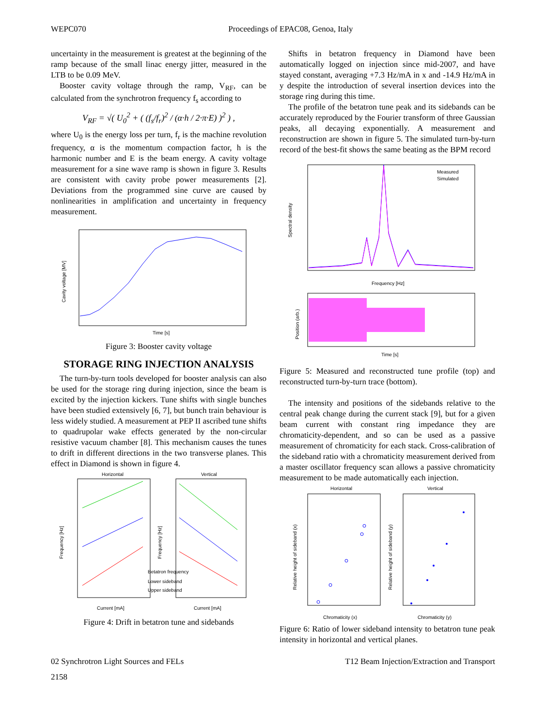WEPC070 Proceedings of EPAC08, Genoa, Italy
uncertainty in the measurement is greatest at the beginning of the ramp because of the small linac energy jitter, measured in the LTB to be 0.09 MeV.
Booster cavity voltage through the ramp, V<sub>RF</sub>, can be calculated from the synchrotron frequency f<sub>s</sub> according to
V<sub>RF</sub> = √( U<sub>0</sub><sup>2</sup> + ( (f<sub>s</sub>/f<sub>r</sub>)<sup>2</sup> / (α·h / 2·π·E) )<sup>2</sup> ) ,
where U<sub>0</sub> is the energy loss per turn, f<sub>r</sub> is the machine revolution frequency, α is the momentum compaction factor, h is the harmonic number and E is the beam energy. A cavity voltage measurement for a sine wave ramp is shown in figure 3. Results are consistent with cavity probe power measurements [2]. Deviations from the programmed sine curve are caused by nonlinearities in amplification and uncertainty in frequency measurement.
Cavity voltage [MV]
Time [s]
Figure 3: Booster cavity voltage
STORAGE RING INJECTION ANALYSIS
The turn-by-turn tools developed for booster analysis can also be used for the storage ring during injection, since the beam is excited by the injection kickers. Tune shifts with single bunches have been studied extensively [6, 7], but bunch train behaviour is less widely studied. A measurement at PEP II ascribed tune shifts to quadrupolar wake effects generated by the non-circular resistive vacuum chamber [8]. This mechanism causes the tunes to drift in different directions in the two transverse planes. This effect in Diamond is shown in figure 4.
Horizontal
Vertical
Betatron frequency
Lower sideband
Upper sideband
Current [mA]
Current [mA]
Frequency [Hz]
Frequency [Hz]
Figure 4: Drift in betatron tune and sidebands
Shifts in betatron frequency in Diamond have been automatically logged on injection since mid-2007, and have stayed constant, averaging +7.3 Hz/mA in x and -14.9 Hz/mA in y despite the introduction of several insertion devices into the storage ring during this time.
The profile of the betatron tune peak and its sidebands can be accurately reproduced by the Fourier transform of three Gaussian peaks, all decaying exponentially. A measurement and reconstruction are shown in figure 5. The simulated turn-by-turn record of the best-fit shows the same beating as the BPM record
Measured
Simulated
Frequency [Hz]
Spectral density
Time [s]
Position (arb.)
Figure 5: Measured and reconstructed tune profile (top) and reconstructed turn-by-turn trace (bottom).
The intensity and positions of the sidebands relative to the central peak change during the current stack [9], but for a given beam current with constant ring impedance they are chromaticity-dependent, and so can be used as a passive measurement of chromaticity for each stack. Cross-calibration of the sideband ratio with a chromaticity measurement derived from a master oscillator frequency scan allows a passive chromaticity measurement to be made automatically each injection.
Horizontal
Vertical
Chromaticity (x)
Chromaticity (y)
Relative height of sideband (x)
Relative height of sideband (y)
Figure 6: Ratio of lower sideband intensity to betatron tune peak intensity in horizontal and vertical planes.
02 Synchrotron Light Sources and FELs T12 Beam Injection/Extraction and Transport
2158